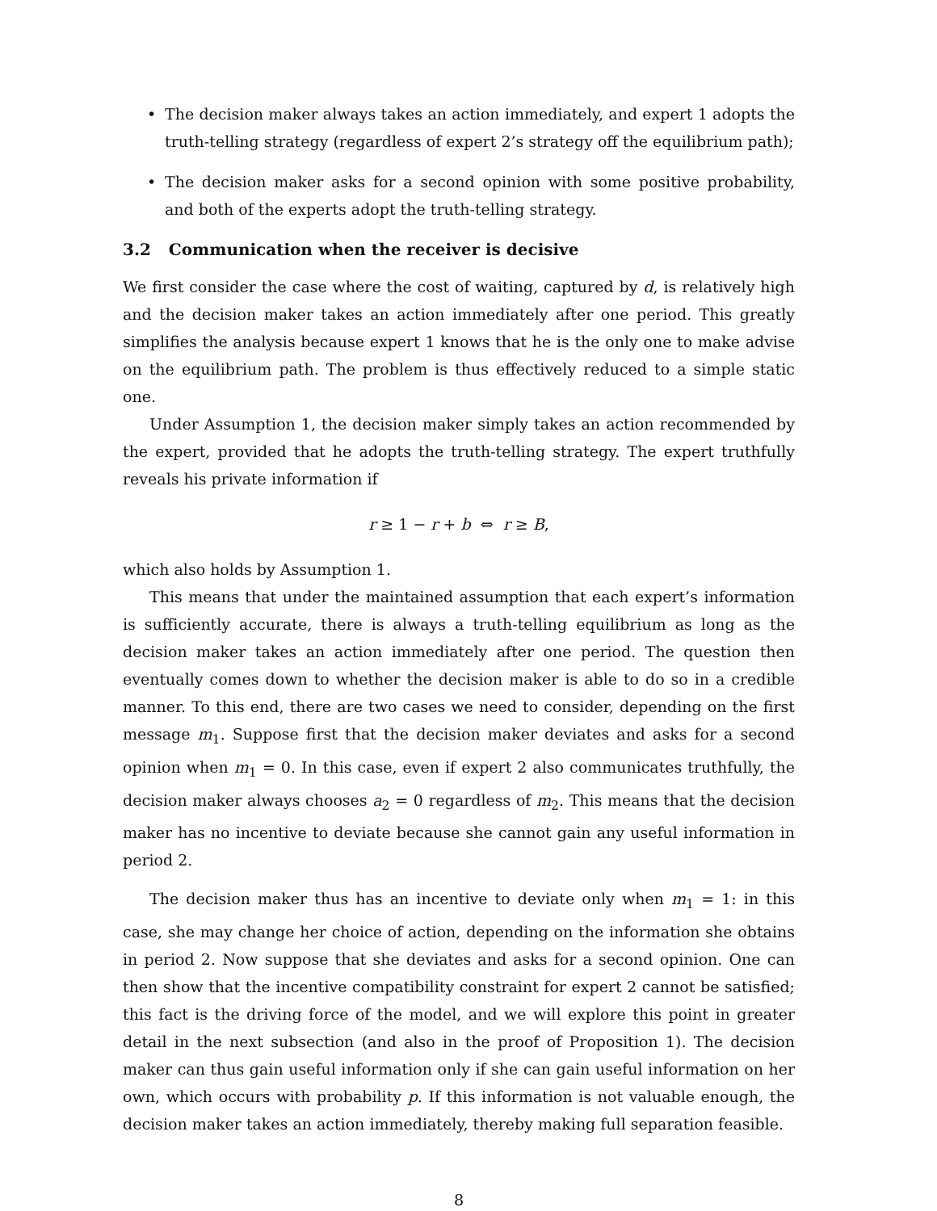• The decision maker always takes an action immediately, and expert 1 adopts the truth-telling strategy (regardless of expert 2’s strategy off the equilibrium path);
• The decision maker asks for a second opinion with some positive probability, and both of the experts adopt the truth-telling strategy.
3.2 Communication when the receiver is decisive
We first consider the case where the cost of waiting, captured by d, is relatively high and the decision maker takes an action immediately after one period. This greatly simplifies the analysis because expert 1 knows that he is the only one to make advise on the equilibrium path. The problem is thus effectively reduced to a simple static one.
Under Assumption 1, the decision maker simply takes an action recommended by the expert, provided that he adopts the truth-telling strategy. The expert truthfully reveals his private information if
r ≥ 1 − r + b ⇔ r ≥ B,
which also holds by Assumption 1.
This means that under the maintained assumption that each expert’s information is sufficiently accurate, there is always a truth-telling equilibrium as long as the decision maker takes an action immediately after one period. The question then eventually comes down to whether the decision maker is able to do so in a credible manner. To this end, there are two cases we need to consider, depending on the first message m<sub>1</sub>. Suppose first that the decision maker deviates and asks for a second opinion when m<sub>1</sub> = 0. In this case, even if expert 2 also communicates truthfully, the decision maker always chooses a<sub>2</sub> = 0 regardless of m<sub>2</sub>. This means that the decision maker has no incentive to deviate because she cannot gain any useful information in period 2.
The decision maker thus has an incentive to deviate only when m<sub>1</sub> = 1: in this case, she may change her choice of action, depending on the information she obtains in period 2. Now suppose that she deviates and asks for a second opinion. One can then show that the incentive compatibility constraint for expert 2 cannot be satisfied; this fact is the driving force of the model, and we will explore this point in greater detail in the next subsection (and also in the proof of Proposition 1). The decision maker can thus gain useful information only if she can gain useful information on her own, which occurs with probability p. If this information is not valuable enough, the decision maker takes an action immediately, thereby making full separation feasible.
8